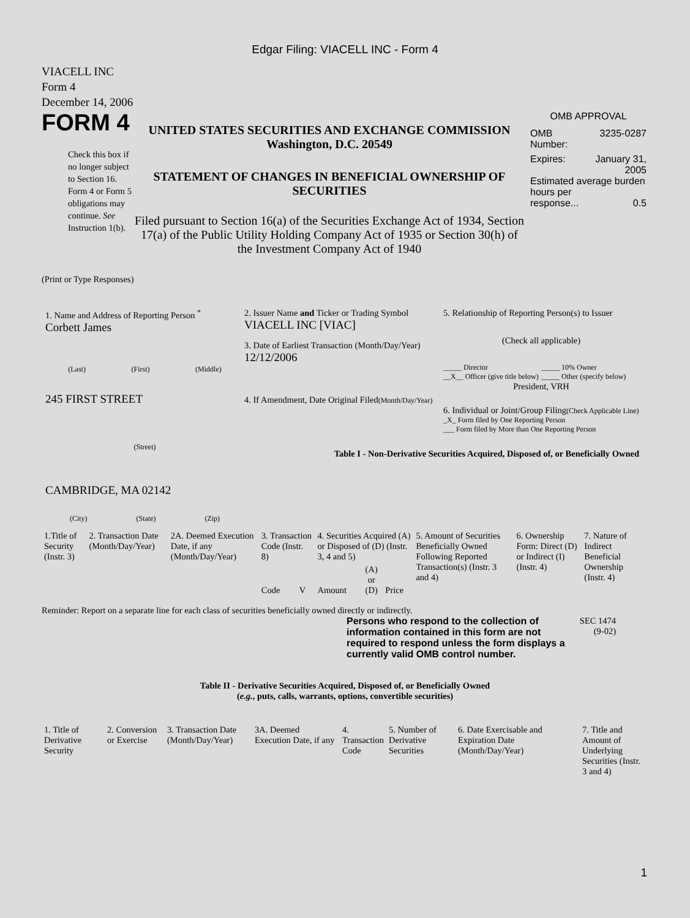Edgar Filing: VIACELL INC - Form 4
VIACELL INC
Form 4
December 14, 2006
FORM 4
Check this box if no longer subject to Section 16. Form 4 or Form 5 obligations may continue. See Instruction 1(b).
UNITED STATES SECURITIES AND EXCHANGE COMMISSION
Washington, D.C. 20549
STATEMENT OF CHANGES IN BENEFICIAL OWNERSHIP OF SECURITIES
Filed pursuant to Section 16(a) of the Securities Exchange Act of 1934, Section 17(a) of the Public Utility Holding Company Act of 1935 or Section 30(h) of the Investment Company Act of 1940
OMB APPROVAL
OMB
Number: 3235-0287
Expires: January 31,
2005
Estimated average burden hours per
response... 0.5
(Print or Type Responses)
1. Name and Address of Reporting Person <sup>*</sup>
Corbett James
(Last) (First) (Middle)
245 FIRST STREET
(Street)
CAMBRIDGE, MA 02142
(City) (State) (Zip)
2. Issuer Name and Ticker or Trading Symbol
VIACELL INC [VIAC]
3. Date of Earliest Transaction (Month/Day/Year)
12/12/2006
4. If Amendment, Date Original Filed(Month/Day/Year)
5. Relationship of Reporting Person(s) to Issuer
(Check all applicable)
_____ Director
__X__ Officer (give title below) _____ 10% Owner
_____ Other (specify below)
President, VRH
6. Individual or Joint/Group Filing(Check Applicable Line)
_X_ Form filed by One Reporting Person
___ Form filed by More than One Reporting Person
Table I - Non-Derivative Securities Acquired, Disposed of, or Beneficially Owned
| 1.Title of Security (Instr. 3) | 2. Transaction Date (Month/Day/Year) | 2A. Deemed Execution Date, if any (Month/Day/Year) | 3. Transaction Code (Instr. 8) | | 4. Securities Acquired (A) or Disposed of (D) (Instr. 3, 4 and 5) | | | 5. Amount of Securities Beneficially Owned Following Reported Transaction(s) (Instr. 3 and 4) | 6. Ownership Form: Direct (D) or Indirect (I) (Instr. 4) | 7. Nature of Indirect Beneficial Ownership (Instr. 4) |
| | | | Code | V | Amount | (A) or (D) | Price | | | |
Reminder: Report on a separate line for each class of securities beneficially owned directly or indirectly.
Persons who respond to the collection of information contained in this form are not required to respond unless the form displays a currently valid OMB control number.
SEC 1474
(9-02)
Table II - Derivative Securities Acquired, Disposed of, or Beneficially Owned
(e.g., puts, calls, warrants, options, convertible securities)
| 1. Title of Derivative Security | 2. Conversion or Exercise | 3. Transaction Date (Month/Day/Year) | 3A. Deemed Execution Date, if any | 4. Transaction Code | 5. Number of Derivative Securities | 6. Date Exercisable and Expiration Date (Month/Day/Year) | 7. Title and Amount of Underlying Securities (Instr. 3 and 4) |
1